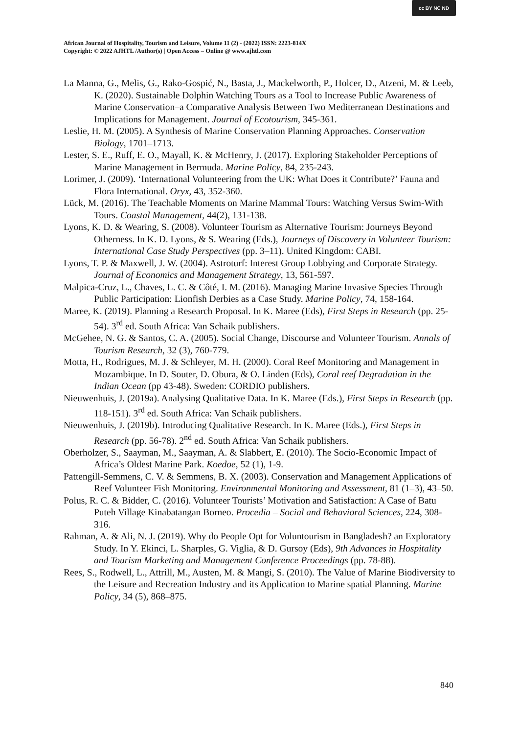African Journal of Hospitality, Tourism and Leisure, Volume 11 (2) - (2022) ISSN: 2223-814X
Copyright: © 2022 AJHTL /Author(s) | Open Access – Online @ www.ajhtl.com
cc BY NC ND
La Manna, G., Melis, G., Rako-Gospić, N., Basta, J., Mackelworth, P., Holcer, D., Atzeni, M. & Leeb, K. (2020). Sustainable Dolphin Watching Tours as a Tool to Increase Public Awareness of Marine Conservation–a Comparative Analysis Between Two Mediterranean Destinations and Implications for Management. Journal of Ecotourism, 345-361.
Leslie, H. M. (2005). A Synthesis of Marine Conservation Planning Approaches. Conservation Biology, 1701–1713.
Lester, S. E., Ruff, E. O., Mayall, K. & McHenry, J. (2017). Exploring Stakeholder Perceptions of Marine Management in Bermuda. Marine Policy, 84, 235-243.
Lorimer, J. (2009). ‘International Volunteering from the UK: What Does it Contribute?’ Fauna and Flora International. Oryx, 43, 352-360.
Lück, M. (2016). The Teachable Moments on Marine Mammal Tours: Watching Versus Swim-With Tours. Coastal Management, 44(2), 131-138.
Lyons, K. D. & Wearing, S. (2008). Volunteer Tourism as Alternative Tourism: Journeys Beyond Otherness. In K. D. Lyons, & S. Wearing (Eds.), Journeys of Discovery in Volunteer Tourism: International Case Study Perspectives (pp. 3–11). United Kingdom: CABI.
Lyons, T. P. & Maxwell, J. W. (2004). Astroturf: Interest Group Lobbying and Corporate Strategy. Journal of Economics and Management Strategy, 13, 561-597.
Malpica-Cruz, L., Chaves, L. C. & Côté, I. M. (2016). Managing Marine Invasive Species Through Public Participation: Lionfish Derbies as a Case Study. Marine Policy, 74, 158-164.
Maree, K. (2019). Planning a Research Proposal. In K. Maree (Eds), First Steps in Research (pp. 25-54). 3<sup>rd</sup> ed. South Africa: Van Schaik publishers.
McGehee, N. G. & Santos, C. A. (2005). Social Change, Discourse and Volunteer Tourism. Annals of Tourism Research, 32 (3), 760-779.
Motta, H., Rodrigues, M. J. & Schleyer, M. H. (2000). Coral Reef Monitoring and Management in Mozambique. In D. Souter, D. Obura, & O. Linden (Eds), Coral reef Degradation in the Indian Ocean (pp 43-48). Sweden: CORDIO publishers.
Nieuwenhuis, J. (2019a). Analysing Qualitative Data. In K. Maree (Eds.), First Steps in Research (pp. 118-151). 3<sup>rd</sup> ed. South Africa: Van Schaik publishers.
Nieuwenhuis, J. (2019b). Introducing Qualitative Research. In K. Maree (Eds.), First Steps in Research (pp. 56-78). 2<sup>nd</sup> ed. South Africa: Van Schaik publishers.
Oberholzer, S., Saayman, M., Saayman, A. & Slabbert, E. (2010). The Socio-Economic Impact of Africa’s Oldest Marine Park. Koedoe, 52 (1), 1-9.
Pattengill-Semmens, C. V. & Semmens, B. X. (2003). Conservation and Management Applications of Reef Volunteer Fish Monitoring. Environmental Monitoring and Assessment, 81 (1–3), 43–50.
Polus, R. C. & Bidder, C. (2016). Volunteer Tourists’ Motivation and Satisfaction: A Case of Batu Puteh Village Kinabatangan Borneo. Procedia – Social and Behavioral Sciences, 224, 308-316.
Rahman, A. & Ali, N. J. (2019). Why do People Opt for Voluntourism in Bangladesh? an Exploratory Study. In Y. Ekinci, L. Sharples, G. Viglia, & D. Gursoy (Eds), 9th Advances in Hospitality and Tourism Marketing and Management Conference Proceedings (pp. 78-88).
Rees, S., Rodwell, L., Attrill, M., Austen, M. & Mangi, S. (2010). The Value of Marine Biodiversity to the Leisure and Recreation Industry and its Application to Marine spatial Planning. Marine Policy, 34 (5), 868–875.
840